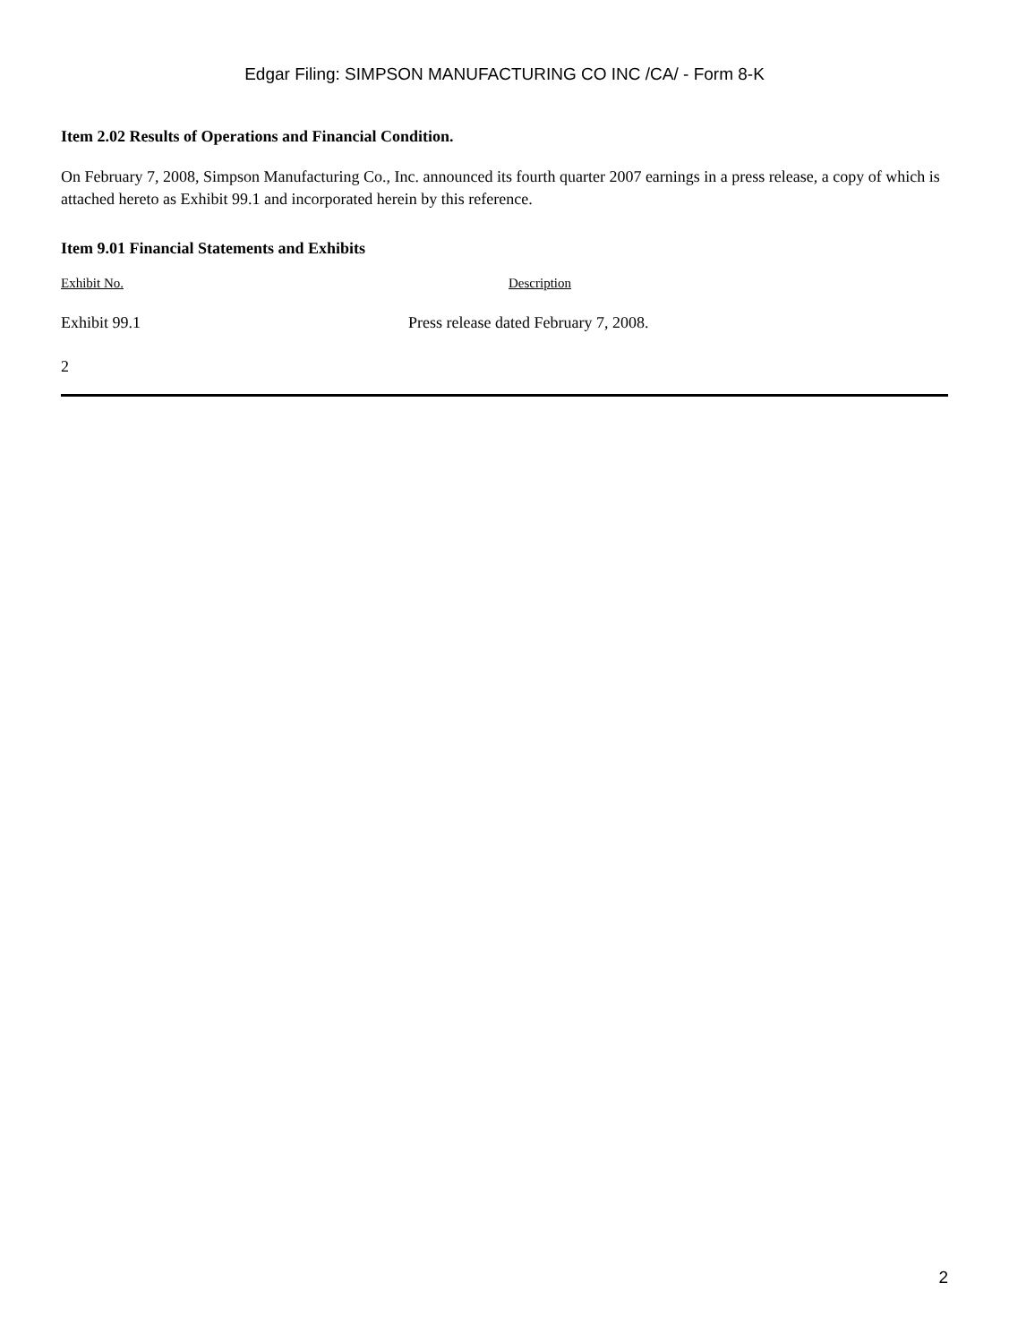Edgar Filing: SIMPSON MANUFACTURING CO INC /CA/ - Form 8-K
Item 2.02 Results of Operations and Financial Condition.
On February 7, 2008, Simpson Manufacturing Co., Inc. announced its fourth quarter 2007 earnings in a press release, a copy of which is attached hereto as Exhibit 99.1 and incorporated herein by this reference.
Item 9.01 Financial Statements and Exhibits
| Exhibit No. | Description |
| --- | --- |
| Exhibit 99.1 | Press release dated February 7, 2008. |
2
2